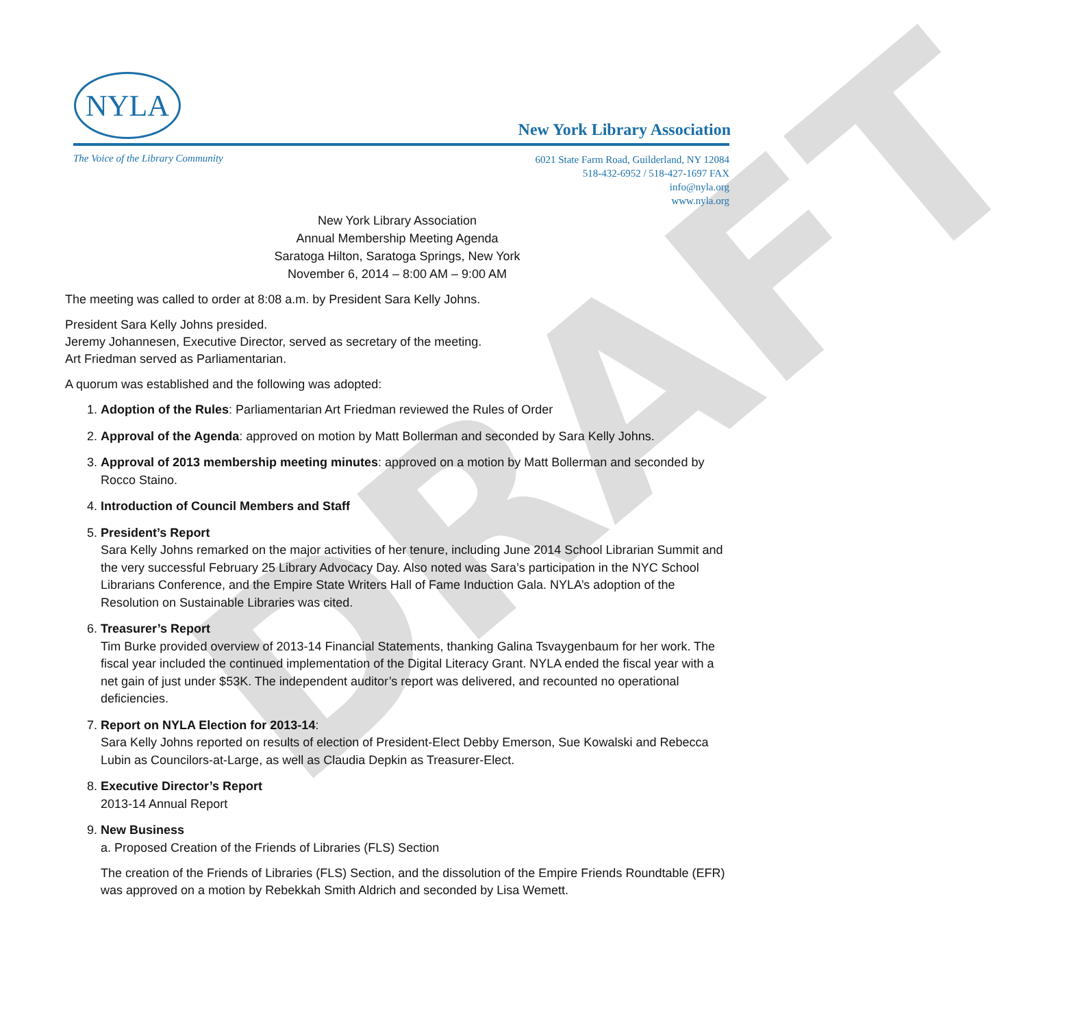DRAFT
NYLA
New York Library Association
The Voice of the Library Community
6021 State Farm Road, Guilderland, NY 12084
518-432-6952 / 518-427-1697 FAX
info@nyla.org
www.nyla.org
New York Library Association
Annual Membership Meeting Agenda
Saratoga Hilton, Saratoga Springs, New York
November 6, 2014 – 8:00 AM – 9:00 AM
The meeting was called to order at 8:08 a.m. by President Sara Kelly Johns.
President Sara Kelly Johns presided.
Jeremy Johannesen, Executive Director, served as secretary of the meeting.
Art Friedman served as Parliamentarian.
A quorum was established and the following was adopted:
1. Adoption of the Rules: Parliamentarian Art Friedman reviewed the Rules of Order
2. Approval of the Agenda: approved on motion by Matt Bollerman and seconded by Sara Kelly Johns.
3. Approval of 2013 membership meeting minutes: approved on a motion by Matt Bollerman and seconded by Rocco Staino.
4. Introduction of Council Members and Staff
5. President’s Report
Sara Kelly Johns remarked on the major activities of her tenure, including June 2014 School Librarian Summit and the very successful February 25 Library Advocacy Day. Also noted was Sara’s participation in the NYC School Librarians Conference, and the Empire State Writers Hall of Fame Induction Gala. NYLA’s adoption of the Resolution on Sustainable Libraries was cited.
6. Treasurer’s Report
Tim Burke provided overview of 2013-14 Financial Statements, thanking Galina Tsvaygenbaum for her work. The fiscal year included the continued implementation of the Digital Literacy Grant. NYLA ended the fiscal year with a net gain of just under $53K. The independent auditor’s report was delivered, and recounted no operational deficiencies.
7. Report on NYLA Election for 2013-14:
Sara Kelly Johns reported on results of election of President-Elect Debby Emerson, Sue Kowalski and Rebecca Lubin as Councilors-at-Large, as well as Claudia Depkin as Treasurer-Elect.
8. Executive Director’s Report
2013-14 Annual Report
9. New Business
a. Proposed Creation of the Friends of Libraries (FLS) Section
The creation of the Friends of Libraries (FLS) Section, and the dissolution of the Empire Friends Roundtable (EFR) was approved on a motion by Rebekkah Smith Aldrich and seconded by Lisa Wemett.